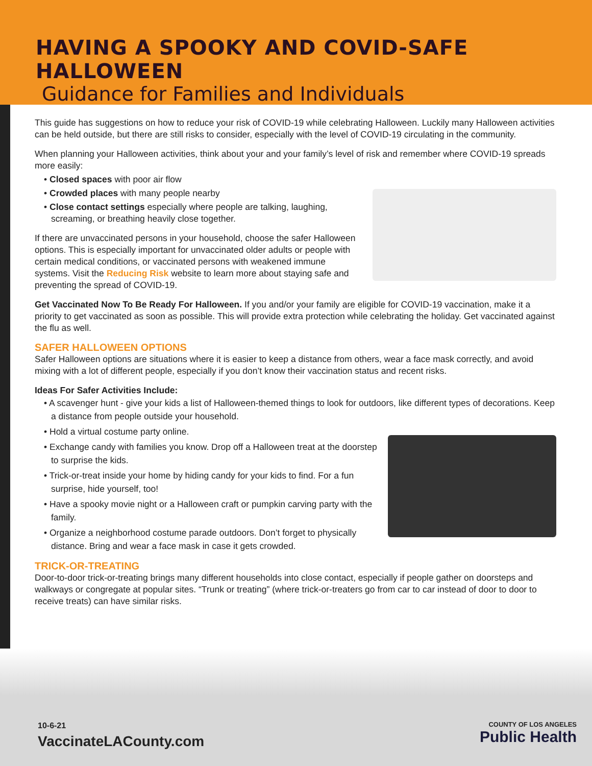HAVING A SPOOKY AND COVID-SAFE HALLOWEEN
Guidance for Families and Individuals
This guide has suggestions on how to reduce your risk of COVID-19 while celebrating Halloween. Luckily many Halloween activities can be held outside, but there are still risks to consider, especially with the level of COVID-19 circulating in the community.
When planning your Halloween activities, think about your and your family’s level of risk and remember where COVID-19 spreads more easily:
• Closed spaces with poor air flow
• Crowded places with many people nearby
• Close contact settings especially where people are talking, laughing, screaming, or breathing heavily close together.
If there are unvaccinated persons in your household, choose the safer Halloween options. This is especially important for unvaccinated older adults or people with certain medical conditions, or vaccinated persons with weakened immune systems. Visit the Reducing Risk website to learn more about staying safe and preventing the spread of COVID-19.
Get Vaccinated Now To Be Ready For Halloween. If you and/or your family are eligible for COVID-19 vaccination, make it a priority to get vaccinated as soon as possible. This will provide extra protection while celebrating the holiday. Get vaccinated against the flu as well.
SAFER HALLOWEEN OPTIONS
Safer Halloween options are situations where it is easier to keep a distance from others, wear a face mask correctly, and avoid mixing with a lot of different people, especially if you don’t know their vaccination status and recent risks.
Ideas For Safer Activities Include:
• A scavenger hunt - give your kids a list of Halloween-themed things to look for outdoors, like different types of decorations. Keep a distance from people outside your household.
• Hold a virtual costume party online.
• Exchange candy with families you know. Drop off a Halloween treat at the doorstep to surprise the kids.
• Trick-or-treat inside your home by hiding candy for your kids to find. For a fun surprise, hide yourself, too!
• Have a spooky movie night or a Halloween craft or pumpkin carving party with the family.
• Organize a neighborhood costume parade outdoors. Don’t forget to physically distance. Bring and wear a face mask in case it gets crowded.
TRICK-OR-TREATING
Door-to-door trick-or-treating brings many different households into close contact, especially if people gather on doorsteps and walkways or congregate at popular sites. “Trunk or treating” (where trick-or-treaters go from car to car instead of door to door to receive treats) can have similar risks.
10-6-21
VaccinateLACounty.com
COUNTY OF LOS ANGELES
Public Health